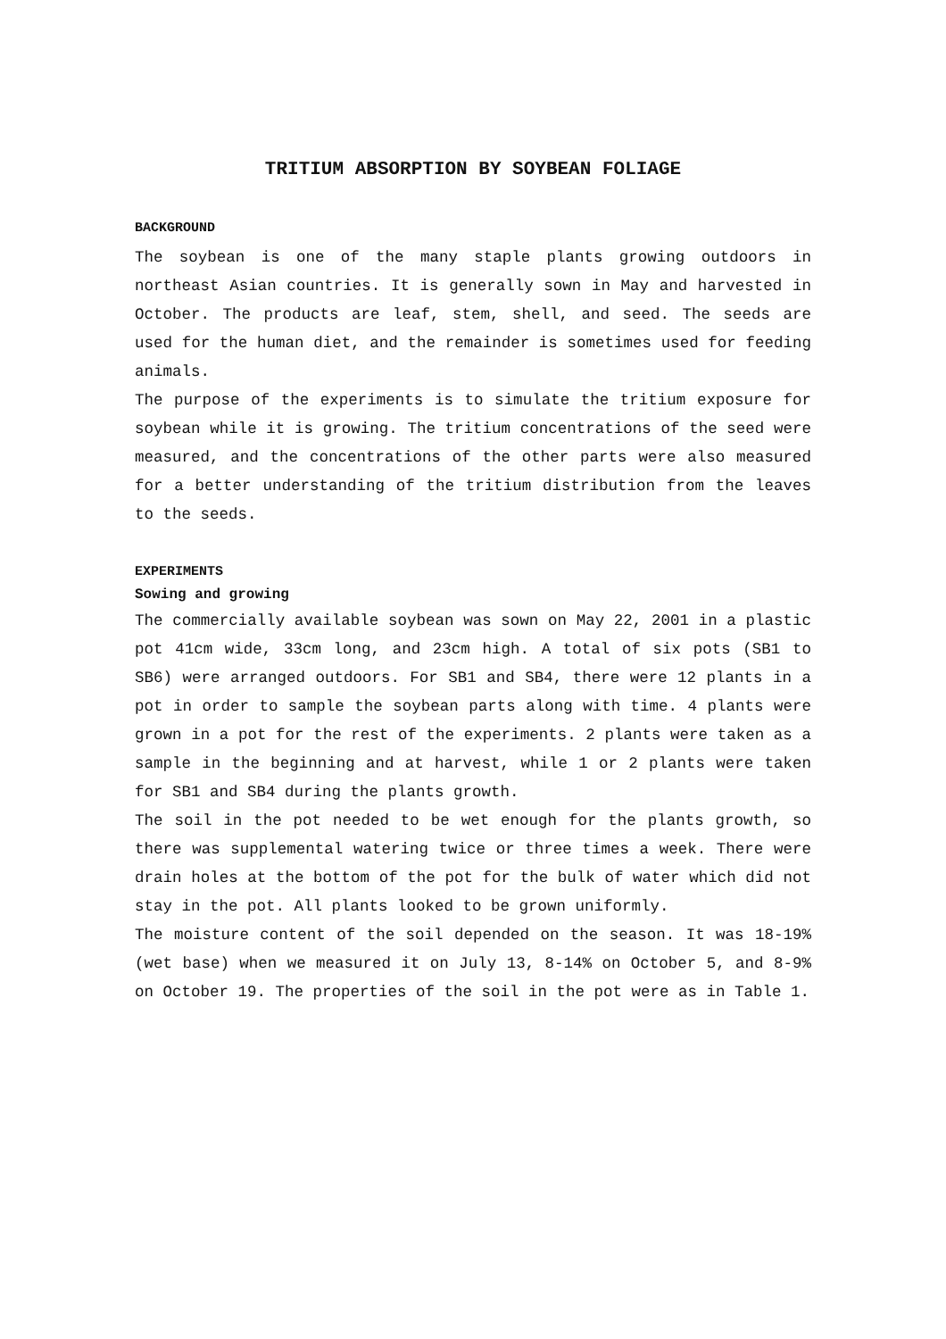TRITIUM ABSORPTION BY SOYBEAN FOLIAGE
BACKGROUND
The soybean is one of the many staple plants growing outdoors in northeast Asian countries. It is generally sown in May and harvested in October. The products are leaf, stem, shell, and seed. The seeds are used for the human diet, and the remainder is sometimes used for feeding animals.
The purpose of the experiments is to simulate the tritium exposure for soybean while it is growing. The tritium concentrations of the seed were measured, and the concentrations of the other parts were also measured for a better understanding of the tritium distribution from the leaves to the seeds.
EXPERIMENTS
Sowing and growing
The commercially available soybean was sown on May 22, 2001 in a plastic pot 41cm wide, 33cm long, and 23cm high. A total of six pots (SB1 to SB6) were arranged outdoors. For SB1 and SB4, there were 12 plants in a pot in order to sample the soybean parts along with time. 4 plants were grown in a pot for the rest of the experiments. 2 plants were taken as a sample in the beginning and at harvest, while 1 or 2 plants were taken for SB1 and SB4 during the plants growth.
The soil in the pot needed to be wet enough for the plants growth, so there was supplemental watering twice or three times a week. There were drain holes at the bottom of the pot for the bulk of water which did not stay in the pot. All plants looked to be grown uniformly.
The moisture content of the soil depended on the season. It was 18-19%(wet base) when we measured it on July 13, 8-14% on October 5, and 8-9% on October 19. The properties of the soil in the pot were as in Table 1.